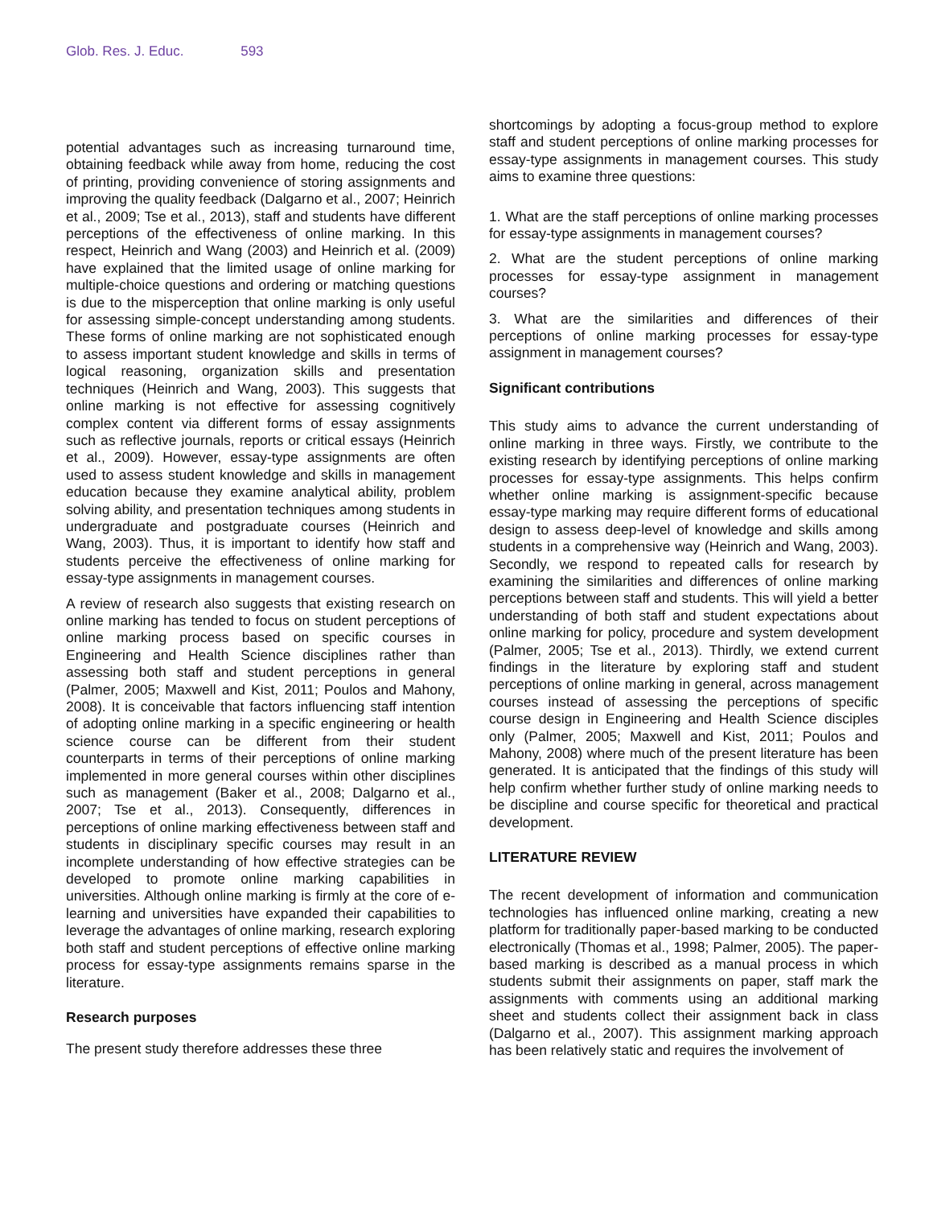Glob. Res. J. Educ. 593
potential advantages such as increasing turnaround time, obtaining feedback while away from home, reducing the cost of printing, providing convenience of storing assignments and improving the quality feedback (Dalgarno et al., 2007; Heinrich et al., 2009; Tse et al., 2013), staff and students have different perceptions of the effectiveness of online marking. In this respect, Heinrich and Wang (2003) and Heinrich et al. (2009) have explained that the limited usage of online marking for multiple-choice questions and ordering or matching questions is due to the misperception that online marking is only useful for assessing simple-concept understanding among students. These forms of online marking are not sophisticated enough to assess important student knowledge and skills in terms of logical reasoning, organization skills and presentation techniques (Heinrich and Wang, 2003). This suggests that online marking is not effective for assessing cognitively complex content via different forms of essay assignments such as reflective journals, reports or critical essays (Heinrich et al., 2009). However, essay-type assignments are often used to assess student knowledge and skills in management education because they examine analytical ability, problem solving ability, and presentation techniques among students in undergraduate and postgraduate courses (Heinrich and Wang, 2003). Thus, it is important to identify how staff and students perceive the effectiveness of online marking for essay-type assignments in management courses.
A review of research also suggests that existing research on online marking has tended to focus on student perceptions of online marking process based on specific courses in Engineering and Health Science disciplines rather than assessing both staff and student perceptions in general (Palmer, 2005; Maxwell and Kist, 2011; Poulos and Mahony, 2008). It is conceivable that factors influencing staff intention of adopting online marking in a specific engineering or health science course can be different from their student counterparts in terms of their perceptions of online marking implemented in more general courses within other disciplines such as management (Baker et al., 2008; Dalgarno et al., 2007; Tse et al., 2013). Consequently, differences in perceptions of online marking effectiveness between staff and students in disciplinary specific courses may result in an incomplete understanding of how effective strategies can be developed to promote online marking capabilities in universities. Although online marking is firmly at the core of e-learning and universities have expanded their capabilities to leverage the advantages of online marking, research exploring both staff and student perceptions of effective online marking process for essay-type assignments remains sparse in the literature.
Research purposes
The present study therefore addresses these three
shortcomings by adopting a focus-group method to explore staff and student perceptions of online marking processes for essay-type assignments in management courses. This study aims to examine three questions:
1. What are the staff perceptions of online marking processes for essay-type assignments in management courses?
2. What are the student perceptions of online marking processes for essay-type assignment in management courses?
3. What are the similarities and differences of their perceptions of online marking processes for essay-type assignment in management courses?
Significant contributions
This study aims to advance the current understanding of online marking in three ways. Firstly, we contribute to the existing research by identifying perceptions of online marking processes for essay-type assignments. This helps confirm whether online marking is assignment-specific because essay-type marking may require different forms of educational design to assess deep-level of knowledge and skills among students in a comprehensive way (Heinrich and Wang, 2003). Secondly, we respond to repeated calls for research by examining the similarities and differences of online marking perceptions between staff and students. This will yield a better understanding of both staff and student expectations about online marking for policy, procedure and system development (Palmer, 2005; Tse et al., 2013). Thirdly, we extend current findings in the literature by exploring staff and student perceptions of online marking in general, across management courses instead of assessing the perceptions of specific course design in Engineering and Health Science disciples only (Palmer, 2005; Maxwell and Kist, 2011; Poulos and Mahony, 2008) where much of the present literature has been generated. It is anticipated that the findings of this study will help confirm whether further study of online marking needs to be discipline and course specific for theoretical and practical development.
LITERATURE REVIEW
The recent development of information and communication technologies has influenced online marking, creating a new platform for traditionally paper-based marking to be conducted electronically (Thomas et al., 1998; Palmer, 2005). The paper-based marking is described as a manual process in which students submit their assignments on paper, staff mark the assignments with comments using an additional marking sheet and students collect their assignment back in class (Dalgarno et al., 2007). This assignment marking approach has been relatively static and requires the involvement of